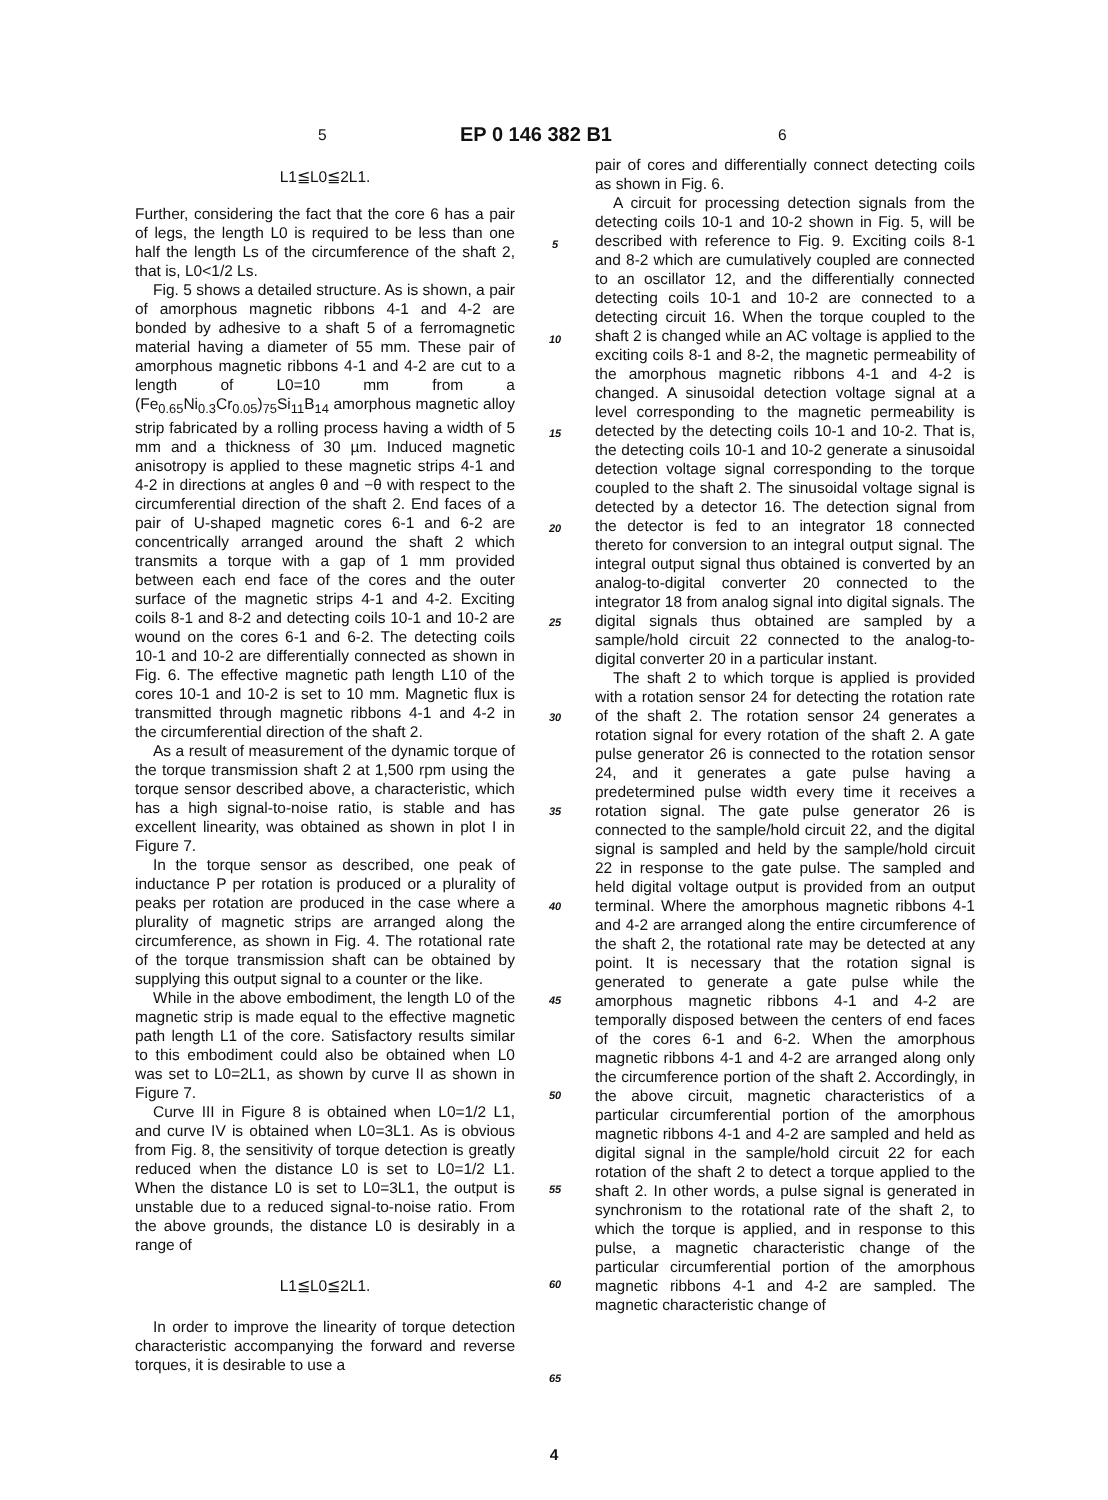5 EP 0 146 382 B1 6
L1≦L0≦2L1.
Further, considering the fact that the core 6 has a pair of legs, the length L0 is required to be less than one half the length Ls of the circumference of the shaft 2, that is, L0<1/2 Ls.
Fig. 5 shows a detailed structure. As is shown, a pair of amorphous magnetic ribbons 4-1 and 4-2 are bonded by adhesive to a shaft 5 of a ferromagnetic material having a diameter of 55 mm. These pair of amorphous magnetic ribbons 4-1 and 4-2 are cut to a length of L0=10 mm from a (Fe<sub>0.65</sub>Ni<sub>0.3</sub>Cr<sub>0.05</sub>)<sub>75</sub>Si<sub>11</sub>B<sub>14</sub> amorphous magnetic alloy strip fabricated by a rolling process having a width of 5 mm and a thickness of 30 µm. Induced magnetic anisotropy is applied to these magnetic strips 4-1 and 4-2 in directions at angles θ and −θ with respect to the circumferential direction of the shaft 2. End faces of a pair of U-shaped magnetic cores 6-1 and 6-2 are concentrically arranged around the shaft 2 which transmits a torque with a gap of 1 mm provided between each end face of the cores and the outer surface of the magnetic strips 4-1 and 4-2. Exciting coils 8-1 and 8-2 and detecting coils 10-1 and 10-2 are wound on the cores 6-1 and 6-2. The detecting coils 10-1 and 10-2 are differentially connected as shown in Fig. 6. The effective magnetic path length L10 of the cores 10-1 and 10-2 is set to 10 mm. Magnetic flux is transmitted through magnetic ribbons 4-1 and 4-2 in the circumferential direction of the shaft 2.
As a result of measurement of the dynamic torque of the torque transmission shaft 2 at 1,500 rpm using the torque sensor described above, a characteristic, which has a high signal-to-noise ratio, is stable and has excellent linearity, was obtained as shown in plot I in Figure 7.
In the torque sensor as described, one peak of inductance P per rotation is produced or a plurality of peaks per rotation are produced in the case where a plurality of magnetic strips are arranged along the circumference, as shown in Fig. 4. The rotational rate of the torque transmission shaft can be obtained by supplying this output signal to a counter or the like.
While in the above embodiment, the length L0 of the magnetic strip is made equal to the effective magnetic path length L1 of the core. Satisfactory results similar to this embodiment could also be obtained when L0 was set to L0=2L1, as shown by curve II as shown in Figure 7.
Curve III in Figure 8 is obtained when L0=1/2 L1, and curve IV is obtained when L0=3L1. As is obvious from Fig. 8, the sensitivity of torque detection is greatly reduced when the distance L0 is set to L0=1/2 L1. When the distance L0 is set to L0=3L1, the output is unstable due to a reduced signal-to-noise ratio. From the above grounds, the distance L0 is desirably in a range of
L1≦L0≦2L1.
In order to improve the linearity of torque detection characteristic accompanying the forward and reverse torques, it is desirable to use a
5
10
15
20
25
30
35
40
45
50
55
60
65
pair of cores and differentially connect detecting coils as shown in Fig. 6.
A circuit for processing detection signals from the detecting coils 10-1 and 10-2 shown in Fig. 5, will be described with reference to Fig. 9. Exciting coils 8-1 and 8-2 which are cumulatively coupled are connected to an oscillator 12, and the differentially connected detecting coils 10-1 and 10-2 are connected to a detecting circuit 16. When the torque coupled to the shaft 2 is changed while an AC voltage is applied to the exciting coils 8-1 and 8-2, the magnetic permeability of the amorphous magnetic ribbons 4-1 and 4-2 is changed. A sinusoidal detection voltage signal at a level corresponding to the magnetic permeability is detected by the detecting coils 10-1 and 10-2. That is, the detecting coils 10-1 and 10-2 generate a sinusoidal detection voltage signal corresponding to the torque coupled to the shaft 2. The sinusoidal voltage signal is detected by a detector 16. The detection signal from the detector is fed to an integrator 18 connected thereto for conversion to an integral output signal. The integral output signal thus obtained is converted by an analog-to-digital converter 20 connected to the integrator 18 from analog signal into digital signals. The digital signals thus obtained are sampled by a sample/hold circuit 22 connected to the analog-to-digital converter 20 in a particular instant.
The shaft 2 to which torque is applied is provided with a rotation sensor 24 for detecting the rotation rate of the shaft 2. The rotation sensor 24 generates a rotation signal for every rotation of the shaft 2. A gate pulse generator 26 is connected to the rotation sensor 24, and it generates a gate pulse having a predetermined pulse width every time it receives a rotation signal. The gate pulse generator 26 is connected to the sample/hold circuit 22, and the digital signal is sampled and held by the sample/hold circuit 22 in response to the gate pulse. The sampled and held digital voltage output is provided from an output terminal. Where the amorphous magnetic ribbons 4-1 and 4-2 are arranged along the entire circumference of the shaft 2, the rotational rate may be detected at any point. It is necessary that the rotation signal is generated to generate a gate pulse while the amorphous magnetic ribbons 4-1 and 4-2 are temporally disposed between the centers of end faces of the cores 6-1 and 6-2. When the amorphous magnetic ribbons 4-1 and 4-2 are arranged along only the circumference portion of the shaft 2. Accordingly, in the above circuit, magnetic characteristics of a particular circumferential portion of the amorphous magnetic ribbons 4-1 and 4-2 are sampled and held as digital signal in the sample/hold circuit 22 for each rotation of the shaft 2 to detect a torque applied to the shaft 2. In other words, a pulse signal is generated in synchronism to the rotational rate of the shaft 2, to which the torque is applied, and in response to this pulse, a magnetic characteristic change of the particular circumferential portion of the amorphous magnetic ribbons 4-1 and 4-2 are sampled. The magnetic characteristic change of
4